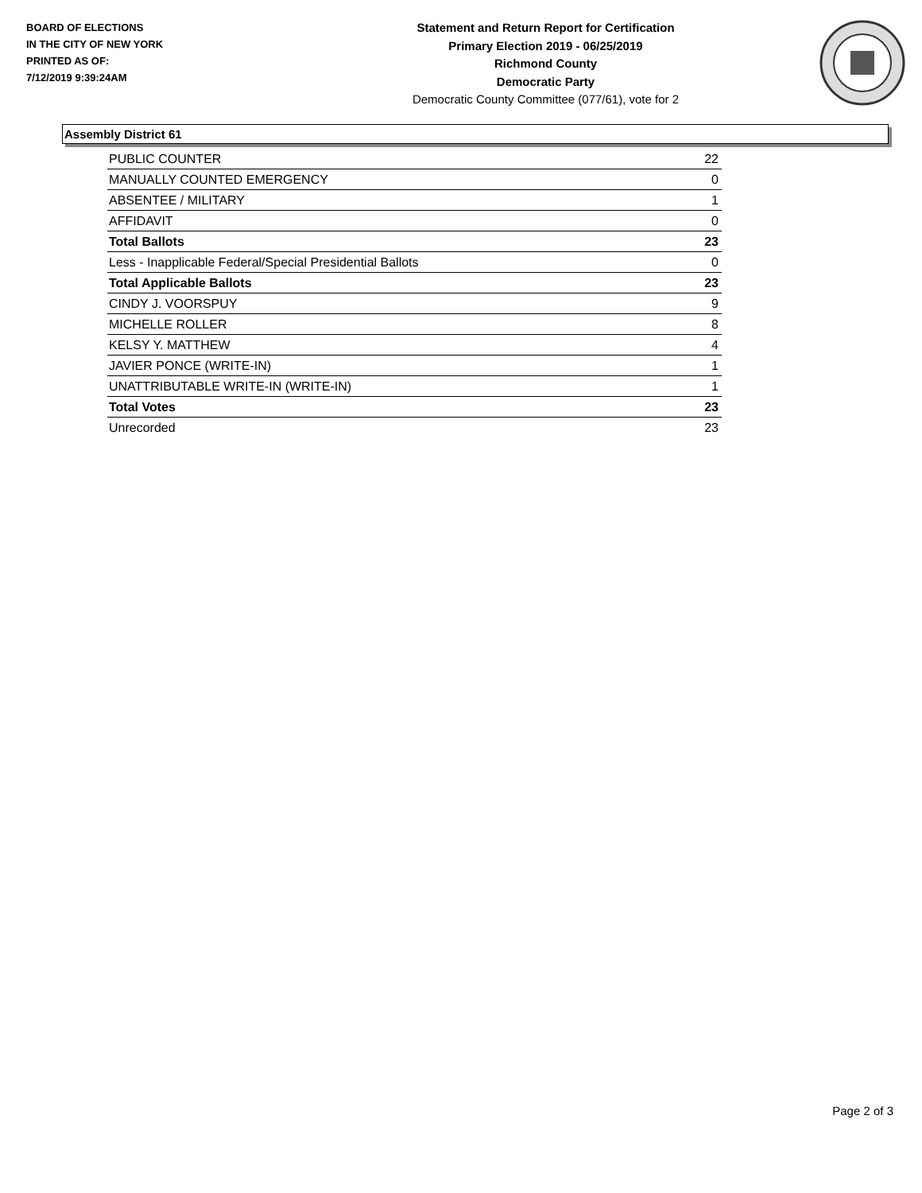BOARD OF ELECTIONS
IN THE CITY OF NEW YORK
PRINTED AS OF:
7/12/2019 9:39:24AM
Statement and Return Report for Certification
Primary Election 2019 - 06/25/2019
Richmond County
Democratic Party
Democratic County Committee (077/61), vote for 2
Assembly District 61
| PUBLIC COUNTER | 22 |
| MANUALLY COUNTED EMERGENCY | 0 |
| ABSENTEE / MILITARY | 1 |
| AFFIDAVIT | 0 |
| Total Ballots | 23 |
| Less - Inapplicable Federal/Special Presidential Ballots | 0 |
| Total Applicable Ballots | 23 |
| CINDY J. VOORSPUY | 9 |
| MICHELLE ROLLER | 8 |
| KELSY Y. MATTHEW | 4 |
| JAVIER PONCE (WRITE-IN) | 1 |
| UNATTRIBUTABLE WRITE-IN (WRITE-IN) | 1 |
| Total Votes | 23 |
| Unrecorded | 23 |
Page 2 of 3